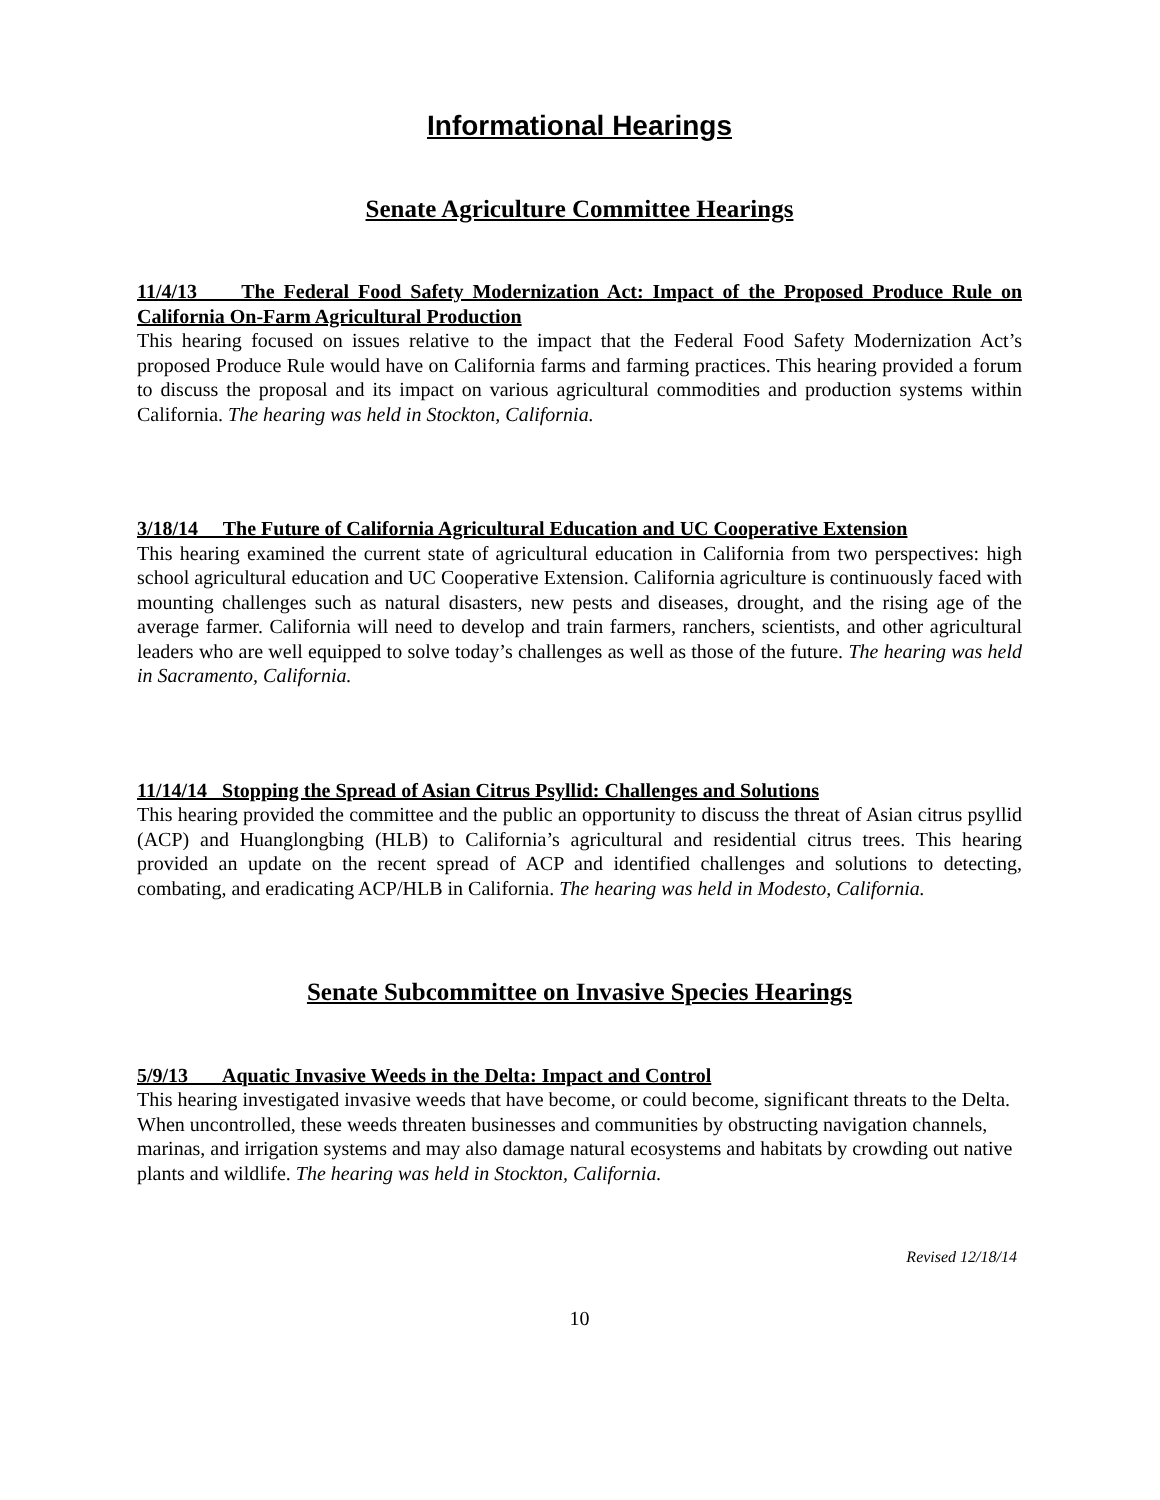Informational Hearings
Senate Agriculture Committee Hearings
11/4/13 The Federal Food Safety Modernization Act: Impact of the Proposed Produce Rule on California On-Farm Agricultural Production
This hearing focused on issues relative to the impact that the Federal Food Safety Modernization Act’s proposed Produce Rule would have on California farms and farming practices. This hearing provided a forum to discuss the proposal and its impact on various agricultural commodities and production systems within California. The hearing was held in Stockton, California.
3/18/14 The Future of California Agricultural Education and UC Cooperative Extension
This hearing examined the current state of agricultural education in California from two perspectives: high school agricultural education and UC Cooperative Extension. California agriculture is continuously faced with mounting challenges such as natural disasters, new pests and diseases, drought, and the rising age of the average farmer. California will need to develop and train farmers, ranchers, scientists, and other agricultural leaders who are well equipped to solve today’s challenges as well as those of the future. The hearing was held in Sacramento, California.
11/14/14 Stopping the Spread of Asian Citrus Psyllid: Challenges and Solutions
This hearing provided the committee and the public an opportunity to discuss the threat of Asian citrus psyllid (ACP) and Huanglongbing (HLB) to California’s agricultural and residential citrus trees. This hearing provided an update on the recent spread of ACP and identified challenges and solutions to detecting, combating, and eradicating ACP/HLB in California. The hearing was held in Modesto, California.
Senate Subcommittee on Invasive Species Hearings
5/9/13 Aquatic Invasive Weeds in the Delta: Impact and Control
This hearing investigated invasive weeds that have become, or could become, significant threats to the Delta. When uncontrolled, these weeds threaten businesses and communities by obstructing navigation channels, marinas, and irrigation systems and may also damage natural ecosystems and habitats by crowding out native plants and wildlife. The hearing was held in Stockton, California.
Revised 12/18/14
10